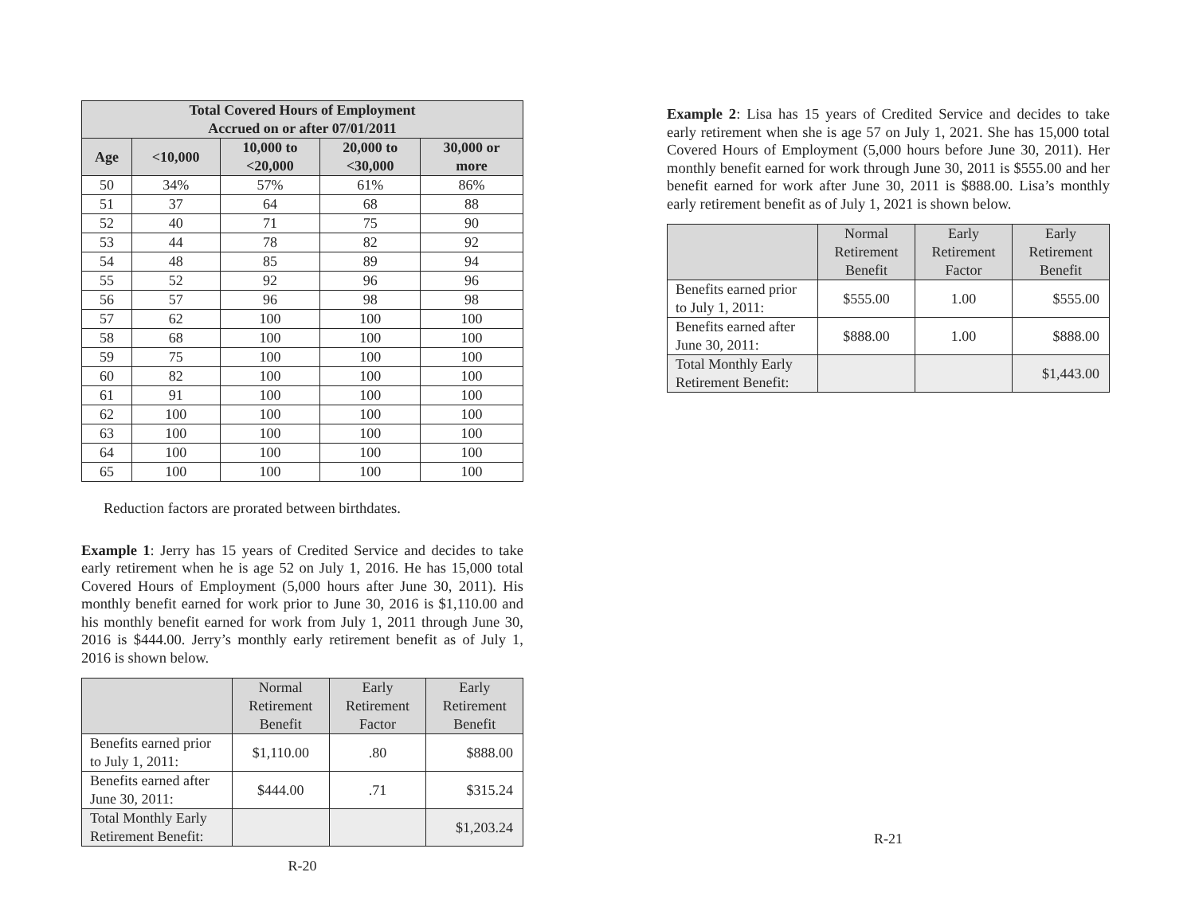| Total Covered Hours of Employment Accrued on or after 07/01/2011 | | | | |
| --- | --- | --- | --- | --- |
| Age | <10,000 | 10,000 to <20,000 | 20,000 to <30,000 | 30,000 or more |
| 50 | 34% | 57% | 61% | 86% |
| 51 | 37 | 64 | 68 | 88 |
| 52 | 40 | 71 | 75 | 90 |
| 53 | 44 | 78 | 82 | 92 |
| 54 | 48 | 85 | 89 | 94 |
| 55 | 52 | 92 | 96 | 96 |
| 56 | 57 | 96 | 98 | 98 |
| 57 | 62 | 100 | 100 | 100 |
| 58 | 68 | 100 | 100 | 100 |
| 59 | 75 | 100 | 100 | 100 |
| 60 | 82 | 100 | 100 | 100 |
| 61 | 91 | 100 | 100 | 100 |
| 62 | 100 | 100 | 100 | 100 |
| 63 | 100 | 100 | 100 | 100 |
| 64 | 100 | 100 | 100 | 100 |
| 65 | 100 | 100 | 100 | 100 |
Reduction factors are prorated between birthdates.
Example 1: Jerry has 15 years of Credited Service and decides to take early retirement when he is age 52 on July 1, 2016. He has 15,000 total Covered Hours of Employment (5,000 hours after June 30, 2011). His monthly benefit earned for work prior to June 30, 2016 is $1,110.00 and his monthly benefit earned for work from July 1, 2011 through June 30, 2016 is $444.00. Jerry’s monthly early retirement benefit as of July 1, 2016 is shown below.
| | Normal Retirement Benefit | Early Retirement Factor | Early Retirement Benefit |
| Benefits earned prior to July 1, 2011: | $1,110.00 | .80 | $888.00 |
| Benefits earned after June 30, 2011: | $444.00 | .71 | $315.24 |
| Total Monthly Early Retirement Benefit: | | | $1,203.24 |
R-20
Example 2: Lisa has 15 years of Credited Service and decides to take early retirement when she is age 57 on July 1, 2021. She has 15,000 total Covered Hours of Employment (5,000 hours before June 30, 2011). Her monthly benefit earned for work through June 30, 2011 is $555.00 and her benefit earned for work after June 30, 2011 is $888.00. Lisa’s monthly early retirement benefit as of July 1, 2021 is shown below.
| | Normal Retirement Benefit | Early Retirement Factor | Early Retirement Benefit |
| Benefits earned prior to July 1, 2011: | $555.00 | 1.00 | $555.00 |
| Benefits earned after June 30, 2011: | $888.00 | 1.00 | $888.00 |
| Total Monthly Early Retirement Benefit: | | | $1,443.00 |
R-21